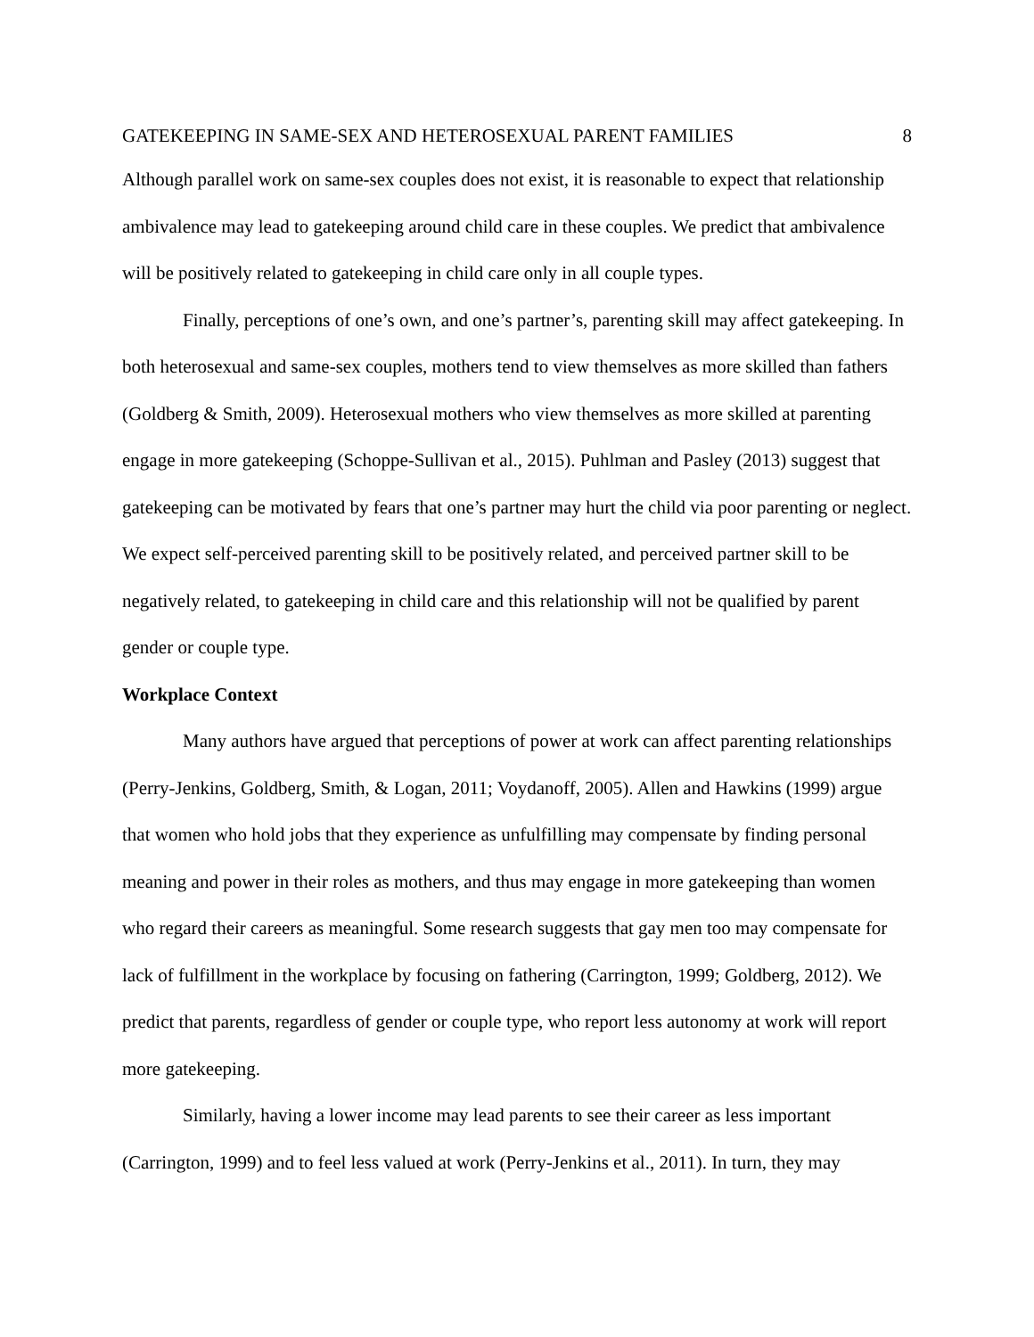GATEKEEPING IN SAME-SEX AND HETEROSEXUAL PARENT FAMILIES 8
Although parallel work on same-sex couples does not exist, it is reasonable to expect that relationship ambivalence may lead to gatekeeping around child care in these couples. We predict that ambivalence will be positively related to gatekeeping in child care only in all couple types.
Finally, perceptions of one’s own, and one’s partner’s, parenting skill may affect gatekeeping. In both heterosexual and same-sex couples, mothers tend to view themselves as more skilled than fathers (Goldberg & Smith, 2009). Heterosexual mothers who view themselves as more skilled at parenting engage in more gatekeeping (Schoppe-Sullivan et al., 2015). Puhlman and Pasley (2013) suggest that gatekeeping can be motivated by fears that one’s partner may hurt the child via poor parenting or neglect. We expect self-perceived parenting skill to be positively related, and perceived partner skill to be negatively related, to gatekeeping in child care and this relationship will not be qualified by parent gender or couple type.
Workplace Context
Many authors have argued that perceptions of power at work can affect parenting relationships (Perry-Jenkins, Goldberg, Smith, & Logan, 2011; Voydanoff, 2005). Allen and Hawkins (1999) argue that women who hold jobs that they experience as unfulfilling may compensate by finding personal meaning and power in their roles as mothers, and thus may engage in more gatekeeping than women who regard their careers as meaningful. Some research suggests that gay men too may compensate for lack of fulfillment in the workplace by focusing on fathering (Carrington, 1999; Goldberg, 2012). We predict that parents, regardless of gender or couple type, who report less autonomy at work will report more gatekeeping.
Similarly, having a lower income may lead parents to see their career as less important (Carrington, 1999) and to feel less valued at work (Perry-Jenkins et al., 2011). In turn, they may